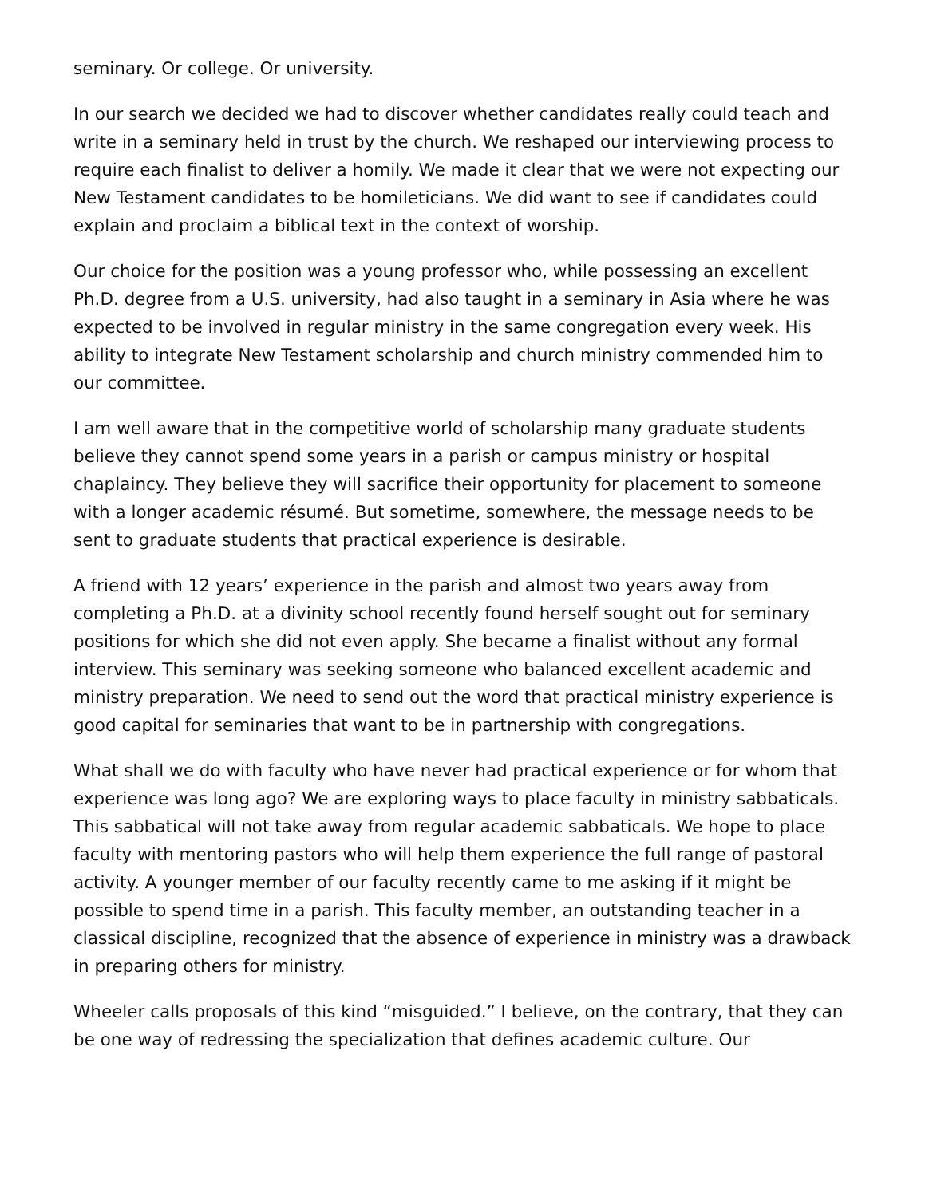seminary. Or college. Or university.
In our search we decided we had to discover whether candidates really could teach and write in a seminary held in trust by the church. We reshaped our interviewing process to require each finalist to deliver a homily. We made it clear that we were not expecting our New Testament candidates to be homileticians. We did want to see if candidates could explain and proclaim a biblical text in the context of worship.
Our choice for the position was a young professor who, while possessing an excellent Ph.D. degree from a U.S. university, had also taught in a seminary in Asia where he was expected to be involved in regular ministry in the same congregation every week. His ability to integrate New Testament scholarship and church ministry commended him to our committee.
I am well aware that in the competitive world of scholarship many graduate students believe they cannot spend some years in a parish or campus ministry or hospital chaplaincy. They believe they will sacrifice their opportunity for placement to someone with a longer academic résumé. But sometime, somewhere, the message needs to be sent to graduate students that practical experience is desirable.
A friend with 12 years’ experience in the parish and almost two years away from completing a Ph.D. at a divinity school recently found herself sought out for seminary positions for which she did not even apply. She became a finalist without any formal interview. This seminary was seeking someone who balanced excellent academic and ministry preparation. We need to send out the word that practical ministry experience is good capital for seminaries that want to be in partnership with congregations.
What shall we do with faculty who have never had practical experience or for whom that experience was long ago? We are exploring ways to place faculty in ministry sabbaticals. This sabbatical will not take away from regular academic sabbaticals. We hope to place faculty with mentoring pastors who will help them experience the full range of pastoral activity. A younger member of our faculty recently came to me asking if it might be possible to spend time in a parish. This faculty member, an outstanding teacher in a classical discipline, recognized that the absence of experience in ministry was a drawback in preparing others for ministry.
Wheeler calls proposals of this kind “misguided.” I believe, on the contrary, that they can be one way of redressing the specialization that defines academic culture. Our